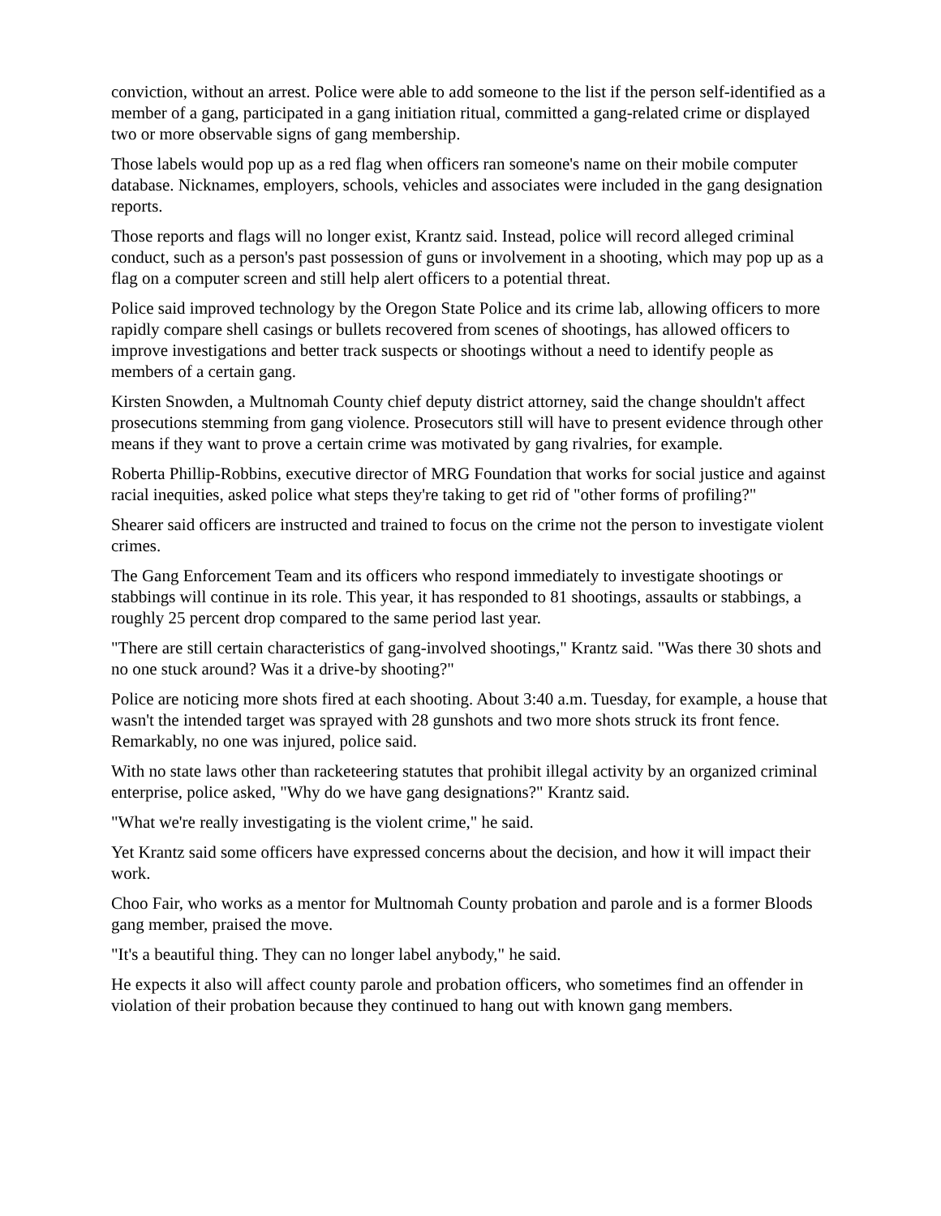conviction, without an arrest. Police were able to add someone to the list if the person self-identified as a member of a gang, participated in a gang initiation ritual, committed a gang-related crime or displayed two or more observable signs of gang membership.
Those labels would pop up as a red flag when officers ran someone's name on their mobile computer database. Nicknames, employers, schools, vehicles and associates were included in the gang designation reports.
Those reports and flags will no longer exist, Krantz said. Instead, police will record alleged criminal conduct, such as a person's past possession of guns or involvement in a shooting, which may pop up as a flag on a computer screen and still help alert officers to a potential threat.
Police said improved technology by the Oregon State Police and its crime lab, allowing officers to more rapidly compare shell casings or bullets recovered from scenes of shootings, has allowed officers to improve investigations and better track suspects or shootings without a need to identify people as members of a certain gang.
Kirsten Snowden, a Multnomah County chief deputy district attorney, said the change shouldn't affect prosecutions stemming from gang violence. Prosecutors still will have to present evidence through other means if they want to prove a certain crime was motivated by gang rivalries, for example.
Roberta Phillip-Robbins, executive director of MRG Foundation that works for social justice and against racial inequities, asked police what steps they're taking to get rid of "other forms of profiling?"
Shearer said officers are instructed and trained to focus on the crime not the person to investigate violent crimes.
The Gang Enforcement Team and its officers who respond immediately to investigate shootings or stabbings will continue in its role. This year, it has responded to 81 shootings, assaults or stabbings, a roughly 25 percent drop compared to the same period last year.
"There are still certain characteristics of gang-involved shootings," Krantz said. "Was there 30 shots and no one stuck around? Was it a drive-by shooting?"
Police are noticing more shots fired at each shooting. About 3:40 a.m. Tuesday, for example, a house that wasn't the intended target was sprayed with 28 gunshots and two more shots struck its front fence. Remarkably, no one was injured, police said.
With no state laws other than racketeering statutes that prohibit illegal activity by an organized criminal enterprise, police asked, "Why do we have gang designations?" Krantz said.
"What we're really investigating is the violent crime," he said.
Yet Krantz said some officers have expressed concerns about the decision, and how it will impact their work.
Choo Fair, who works as a mentor for Multnomah County probation and parole and is a former Bloods gang member, praised the move.
"It's a beautiful thing. They can no longer label anybody," he said.
He expects it also will affect county parole and probation officers, who sometimes find an offender in violation of their probation because they continued to hang out with known gang members.